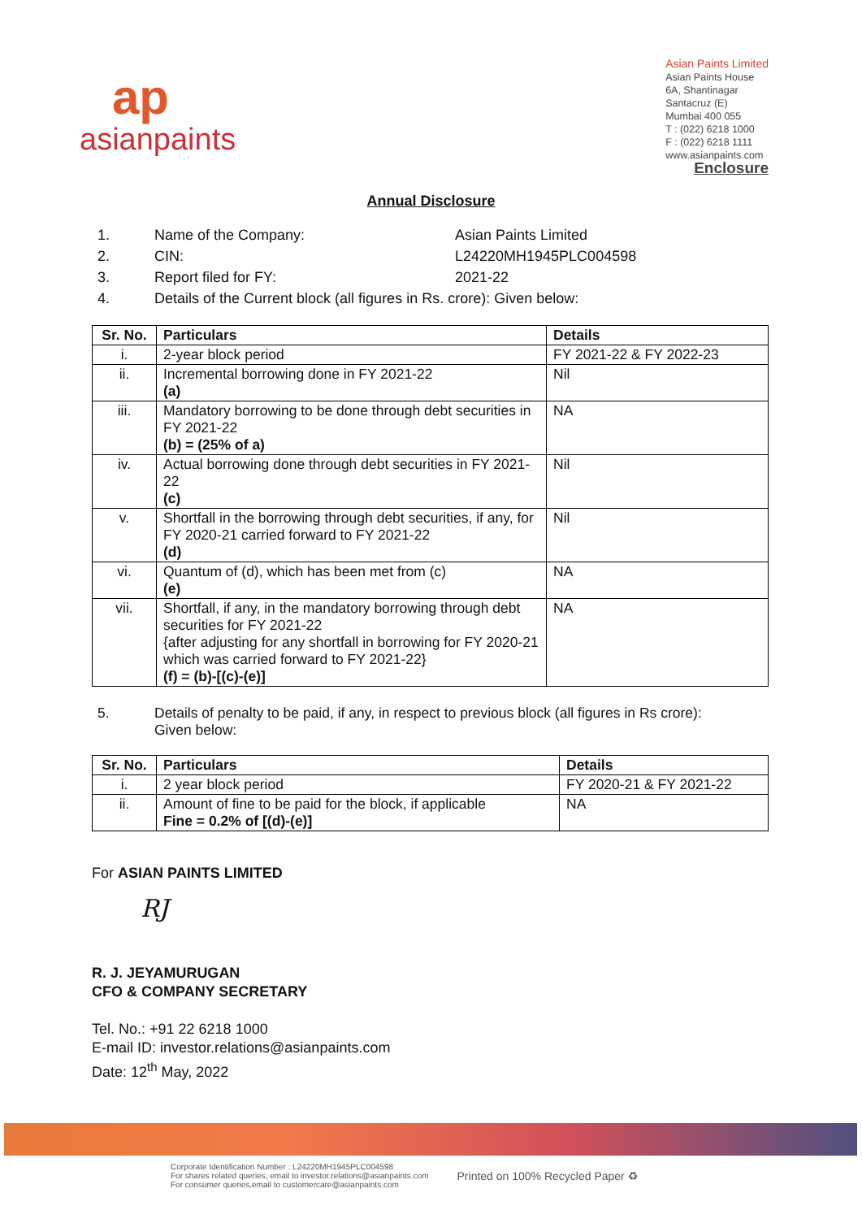ap
asianpaints
Asian Paints Limited
Asian Paints House
6A, Shantinagar
Santacruz (E)
Mumbai 400 055
T : (022) 6218 1000
F : (022) 6218 1111
www.asianpaints.com
Enclosure
Annual Disclosure
1. Name of the Company: Asian Paints Limited
2. CIN: L24220MH1945PLC004598
3. Report filed for FY: 2021-22
4. Details of the Current block (all figures in Rs. crore): Given below:
| Sr. No. | Particulars | Details |
| --- | --- | --- |
| i. | 2-year block period | FY 2021-22 & FY 2022-23 |
| ii. | Incremental borrowing done in FY 2021-22 (a) | Nil |
| iii. | Mandatory borrowing to be done through debt securities in FY 2021-22 (b) = (25% of a) | NA |
| iv. | Actual borrowing done through debt securities in FY 2021-22 (c) | Nil |
| v. | Shortfall in the borrowing through debt securities, if any, for FY 2020-21 carried forward to FY 2021-22 (d) | Nil |
| vi. | Quantum of (d), which has been met from (c) (e) | NA |
| vii. | Shortfall, if any, in the mandatory borrowing through debt securities for FY 2021-22 {after adjusting for any shortfall in borrowing for FY 2020-21 which was carried forward to FY 2021-22} (f) = (b)-[(c)-(e)] | NA |
5. Details of penalty to be paid, if any, in respect to previous block (all figures in Rs crore):
Given below:
| Sr. No. | Particulars | Details |
| --- | --- | --- |
| i. | 2 year block period | FY 2020-21 & FY 2021-22 |
| ii. | Amount of fine to be paid for the block, if applicable Fine = 0.2% of [(d)-(e)] | NA |
For ASIAN PAINTS LIMITED
RJ
R. J. JEYAMURUGAN
CFO & COMPANY SECRETARY
Tel. No.: +91 22 6218 1000
E-mail ID: investor.relations@asianpaints.com
Date: 12<sup>th</sup> May, 2022
Corporate Identification Number : L24220MH1945PLC004598
For shares related queries, email to investor.relations@asianpaints.com
For consumer queries,email to customercare@asianpaints.com
Printed on 100% Recycled Paper ♻